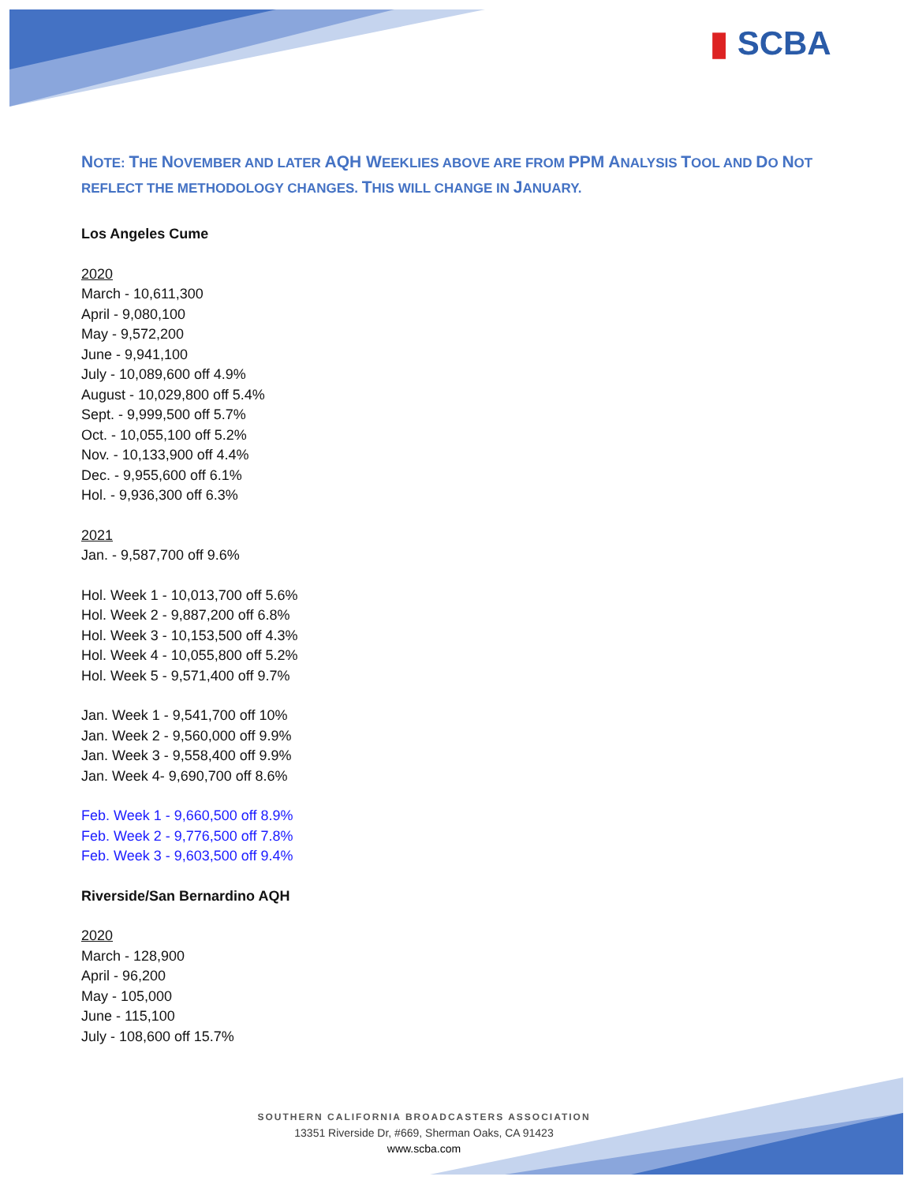▮ SCBA
NOTE: THE NOVEMBER AND LATER AQH WEEKLIES ABOVE ARE FROM PPM ANALYSIS TOOL AND DO NOT
REFLECT THE METHODOLOGY CHANGES. THIS WILL CHANGE IN JANUARY.
Los Angeles Cume
2020
March - 10,611,300
April - 9,080,100
May - 9,572,200
June - 9,941,100
July - 10,089,600 off 4.9%
August - 10,029,800 off 5.4%
Sept. - 9,999,500 off 5.7%
Oct. - 10,055,100 off 5.2%
Nov. - 10,133,900 off 4.4%
Dec. - 9,955,600 off 6.1%
Hol. - 9,936,300 off 6.3%
2021
Jan. - 9,587,700 off 9.6%
Hol. Week 1 - 10,013,700 off 5.6%
Hol. Week 2 - 9,887,200 off 6.8%
Hol. Week 3 - 10,153,500 off 4.3%
Hol. Week 4 - 10,055,800 off 5.2%
Hol. Week 5 - 9,571,400 off 9.7%
Jan. Week 1 - 9,541,700 off 10%
Jan. Week 2 - 9,560,000 off 9.9%
Jan. Week 3 - 9,558,400 off 9.9%
Jan. Week 4- 9,690,700 off 8.6%
Feb. Week 1 - 9,660,500 off 8.9%
Feb. Week 2 - 9,776,500 off 7.8%
Feb. Week 3 - 9,603,500 off 9.4%
Riverside/San Bernardino AQH
2020
March - 128,900
April - 96,200
May - 105,000
June - 115,100
July - 108,600 off 15.7%
SOUTHERN CALIFORNIA BROADCASTERS ASSOCIATION
13351 Riverside Dr, #669, Sherman Oaks, CA 91423
www.scba.com